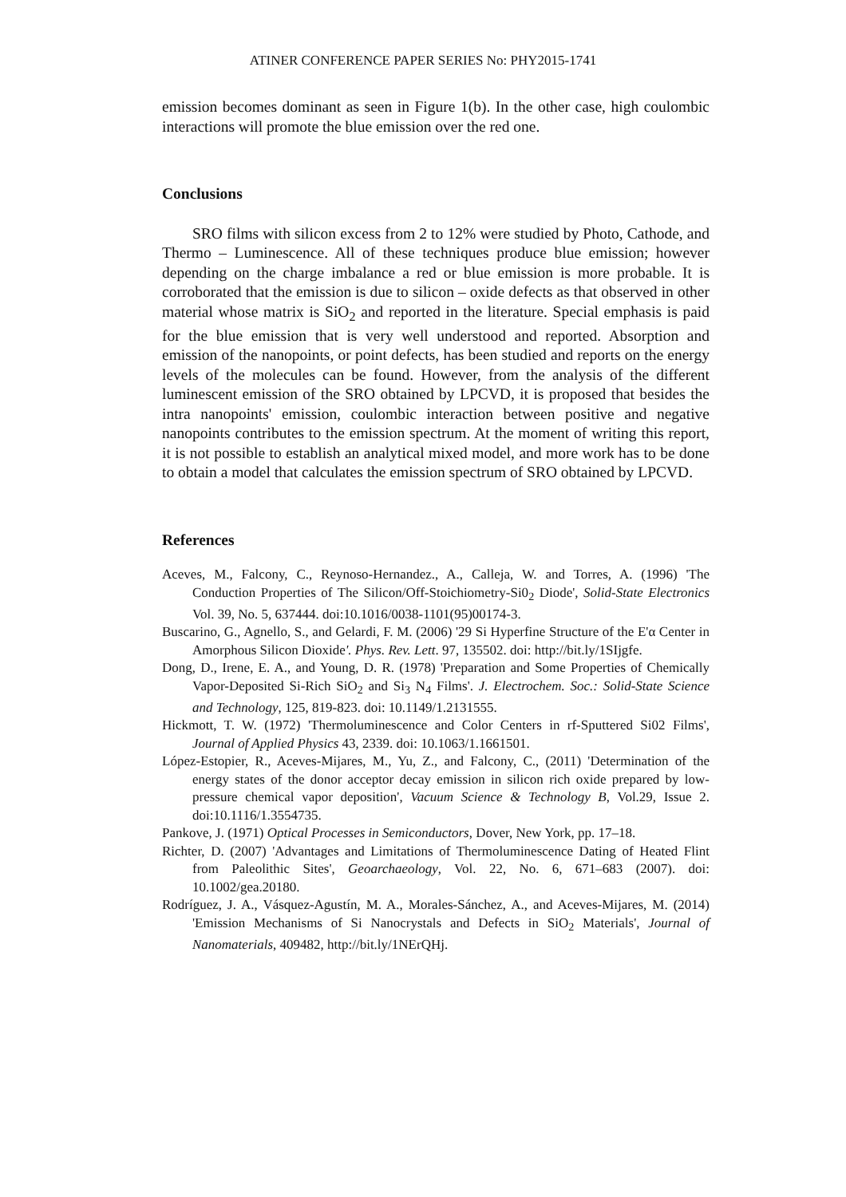ATINER CONFERENCE PAPER SERIES No: PHY2015-1741
emission becomes dominant as seen in Figure 1(b). In the other case, high coulombic interactions will promote the blue emission over the red one.
Conclusions
SRO films with silicon excess from 2 to 12% were studied by Photo, Cathode, and Thermo – Luminescence. All of these techniques produce blue emission; however depending on the charge imbalance a red or blue emission is more probable. It is corroborated that the emission is due to silicon – oxide defects as that observed in other material whose matrix is SiO<sub>2</sub> and reported in the literature. Special emphasis is paid for the blue emission that is very well understood and reported. Absorption and emission of the nanopoints, or point defects, has been studied and reports on the energy levels of the molecules can be found. However, from the analysis of the different luminescent emission of the SRO obtained by LPCVD, it is proposed that besides the intra nanopoints' emission, coulombic interaction between positive and negative nanopoints contributes to the emission spectrum. At the moment of writing this report, it is not possible to establish an analytical mixed model, and more work has to be done to obtain a model that calculates the emission spectrum of SRO obtained by LPCVD.
References
Aceves, M., Falcony, C., Reynoso-Hernandez., A., Calleja, W. and Torres, A. (1996) 'The Conduction Properties of The Silicon/Off-Stoichiometry-Si0<sub>2</sub> Diode', Solid-State Electronics Vol. 39, No. 5, 637444. doi:10.1016/0038-1101(95)00174-3.
Buscarino, G., Agnello, S., and Gelardi, F. M. (2006) '29 Si Hyperfine Structure of the E'α Center in Amorphous Silicon Dioxide'. Phys. Rev. Lett. 97, 135502. doi: http://bit.ly/1SIjgfe.
Dong, D., Irene, E. A., and Young, D. R. (1978) 'Preparation and Some Properties of Chemically Vapor-Deposited Si-Rich SiO<sub>2</sub> and Si<sub>3</sub> N<sub>4</sub> Films'. J. Electrochem. Soc.: Solid-State Science and Technology, 125, 819-823. doi: 10.1149/1.2131555.
Hickmott, T. W. (1972) 'Thermoluminescence and Color Centers in rf-Sputtered Si02 Films', Journal of Applied Physics 43, 2339. doi: 10.1063/1.1661501.
López-Estopier, R., Aceves-Mijares, M., Yu, Z., and Falcony, C., (2011) 'Determination of the energy states of the donor acceptor decay emission in silicon rich oxide prepared by low-pressure chemical vapor deposition', Vacuum Science & Technology B, Vol.29, Issue 2. doi:10.1116/1.3554735.
Pankove, J. (1971) Optical Processes in Semiconductors, Dover, New York, pp. 17–18.
Richter, D. (2007) 'Advantages and Limitations of Thermoluminescence Dating of Heated Flint from Paleolithic Sites', Geoarchaeology, Vol. 22, No. 6, 671–683 (2007). doi: 10.1002/gea.20180.
Rodríguez, J. A., Vásquez-Agustín, M. A., Morales-Sánchez, A., and Aceves-Mijares, M. (2014) 'Emission Mechanisms of Si Nanocrystals and Defects in SiO<sub>2</sub> Materials', Journal of Nanomaterials, 409482, http://bit.ly/1NErQHj.